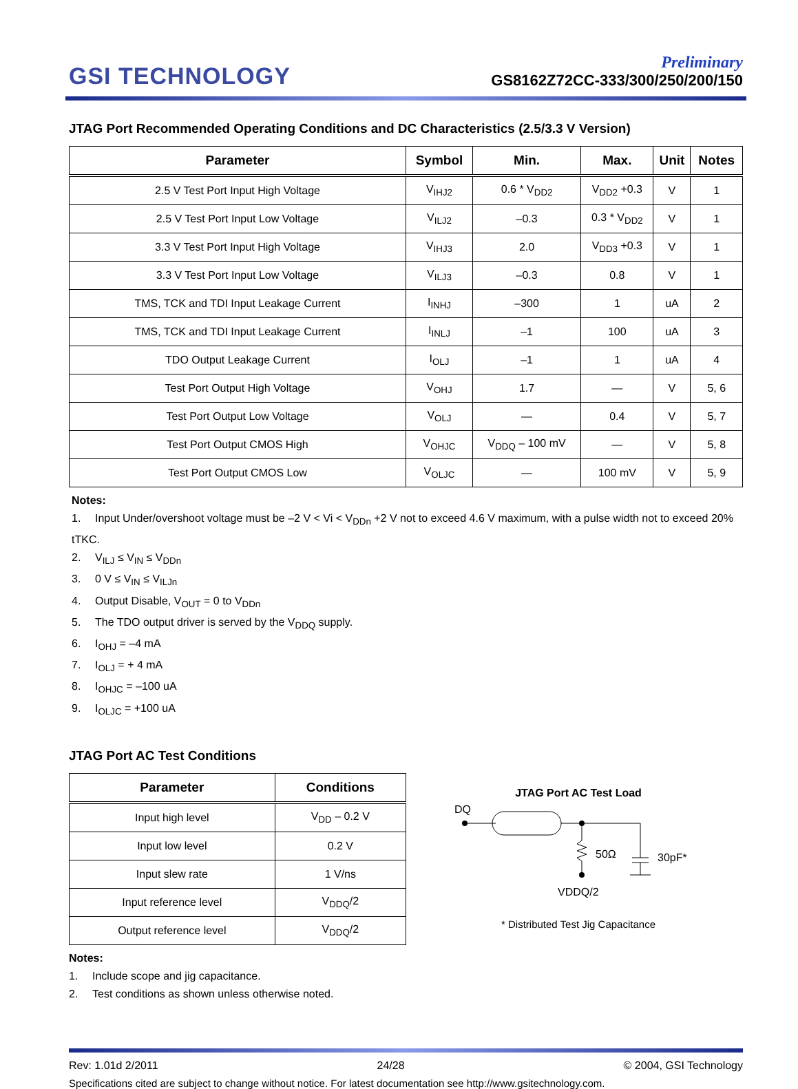GSI TECHNOLOGY
Preliminary
GS8162Z72CC-333/300/250/200/150
JTAG Port Recommended Operating Conditions and DC Characteristics (2.5/3.3 V Version)
| Parameter | Symbol | Min. | Max. | Unit | Notes |
| --- | --- | --- | --- | --- | --- |
| 2.5 V Test Port Input High Voltage | V<sub>IHJ2</sub> | 0.6 * V<sub>DD2</sub> | V<sub>DD2</sub> +0.3 | V | 1 |
| 2.5 V Test Port Input Low Voltage | V<sub>ILJ2</sub> | –0.3 | 0.3 * V<sub>DD2</sub> | V | 1 |
| 3.3 V Test Port Input High Voltage | V<sub>IHJ3</sub> | 2.0 | V<sub>DD3</sub> +0.3 | V | 1 |
| 3.3 V Test Port Input Low Voltage | V<sub>ILJ3</sub> | –0.3 | 0.8 | V | 1 |
| TMS, TCK and TDI Input Leakage Current | I<sub>INHJ</sub> | –300 | 1 | uA | 2 |
| TMS, TCK and TDI Input Leakage Current | I<sub>INLJ</sub> | –1 | 100 | uA | 3 |
| TDO Output Leakage Current | I<sub>OLJ</sub> | –1 | 1 | uA | 4 |
| Test Port Output High Voltage | V<sub>OHJ</sub> | 1.7 | — | V | 5, 6 |
| Test Port Output Low Voltage | V<sub>OLJ</sub> | — | 0.4 | V | 5, 7 |
| Test Port Output CMOS High | V<sub>OHJC</sub> | V<sub>DDQ</sub> – 100 mV | — | V | 5, 8 |
| Test Port Output CMOS Low | V<sub>OLJC</sub> | — | 100 mV | V | 5, 9 |
Notes:
1. Input Under/overshoot voltage must be –2 V < Vi < V<sub>DDn</sub> +2 V not to exceed 4.6 V maximum, with a pulse width not to exceed 20% tTKC.
2. V<sub>ILJ</sub> ≤ V<sub>IN</sub> ≤ V<sub>DDn</sub>
3. 0 V ≤ V<sub>IN</sub> ≤ V<sub>ILJn</sub>
4. Output Disable, V<sub>OUT</sub> = 0 to V<sub>DDn</sub>
5. The TDO output driver is served by the V<sub>DDQ</sub> supply.
6. I<sub>OHJ</sub> = –4 mA
7. I<sub>OLJ</sub> = + 4 mA
8. I<sub>OHJC</sub> = –100 uA
9. I<sub>OLJC</sub> = +100 uA
JTAG Port AC Test Conditions
| Parameter | Conditions |
| --- | --- |
| Input high level | V<sub>DD</sub> – 0.2 V |
| Input low level | 0.2 V |
| Input slew rate | 1 V/ns |
| Input reference level | V<sub>DDQ</sub>/2 |
| Output reference level | V<sub>DDQ</sub>/2 |
Notes:
1. Include scope and jig capacitance.
2. Test conditions as shown unless otherwise noted.
JTAG Port AC Test Load
DQ
50Ω
30pF*
VDDQ/2
* Distributed Test Jig Capacitance
Rev: 1.01d 2/2011 24/28 © 2004, GSI Technology
Specifications cited are subject to change without notice. For latest documentation see http://www.gsitechnology.com.